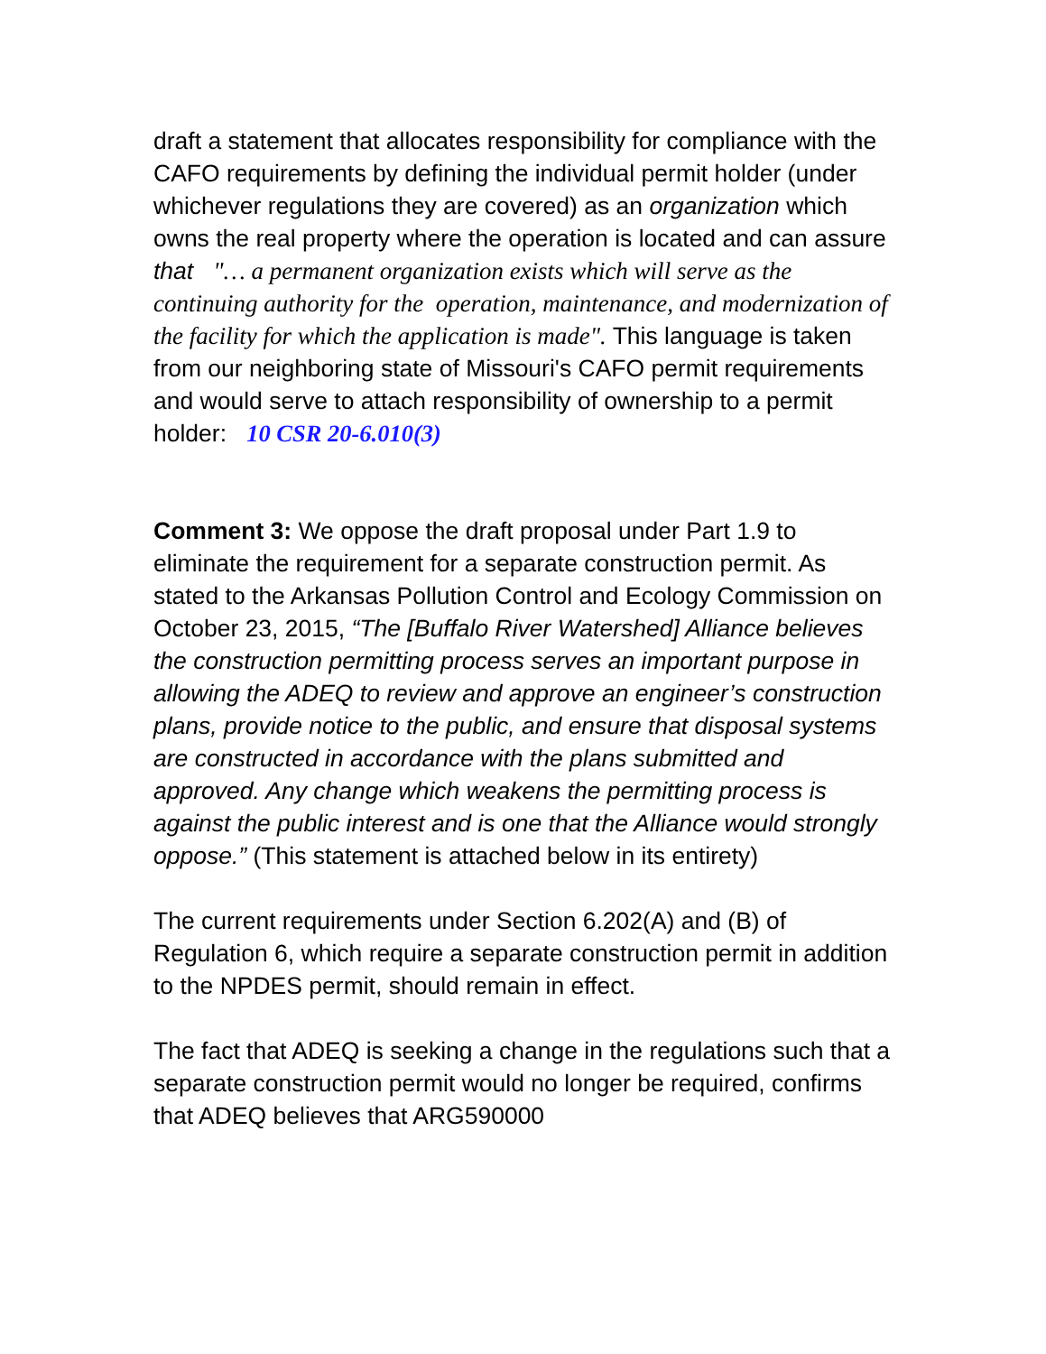draft a statement that allocates responsibility for compliance with the CAFO requirements by defining the individual permit holder (under whichever regulations they are covered) as an organization which owns the real property where the operation is located and can assure that "… a permanent organization exists which will serve as the continuing authority for the operation, maintenance, and modernization of the facility for which the application is made". This language is taken from our neighboring state of Missouri's CAFO permit requirements and would serve to attach responsibility of ownership to a permit holder: 10 CSR 20-6.010(3)
Comment 3: We oppose the draft proposal under Part 1.9 to eliminate the requirement for a separate construction permit. As stated to the Arkansas Pollution Control and Ecology Commission on October 23, 2015, “The [Buffalo River Watershed] Alliance believes the construction permitting process serves an important purpose in allowing the ADEQ to review and approve an engineer’s construction plans, provide notice to the public, and ensure that disposal systems are constructed in accordance with the plans submitted and approved. Any change which weakens the permitting process is against the public interest and is one that the Alliance would strongly oppose.” (This statement is attached below in its entirety)
The current requirements under Section 6.202(A) and (B) of Regulation 6, which require a separate construction permit in addition to the NPDES permit, should remain in effect.
The fact that ADEQ is seeking a change in the regulations such that a separate construction permit would no longer be required, confirms that ADEQ believes that ARG590000